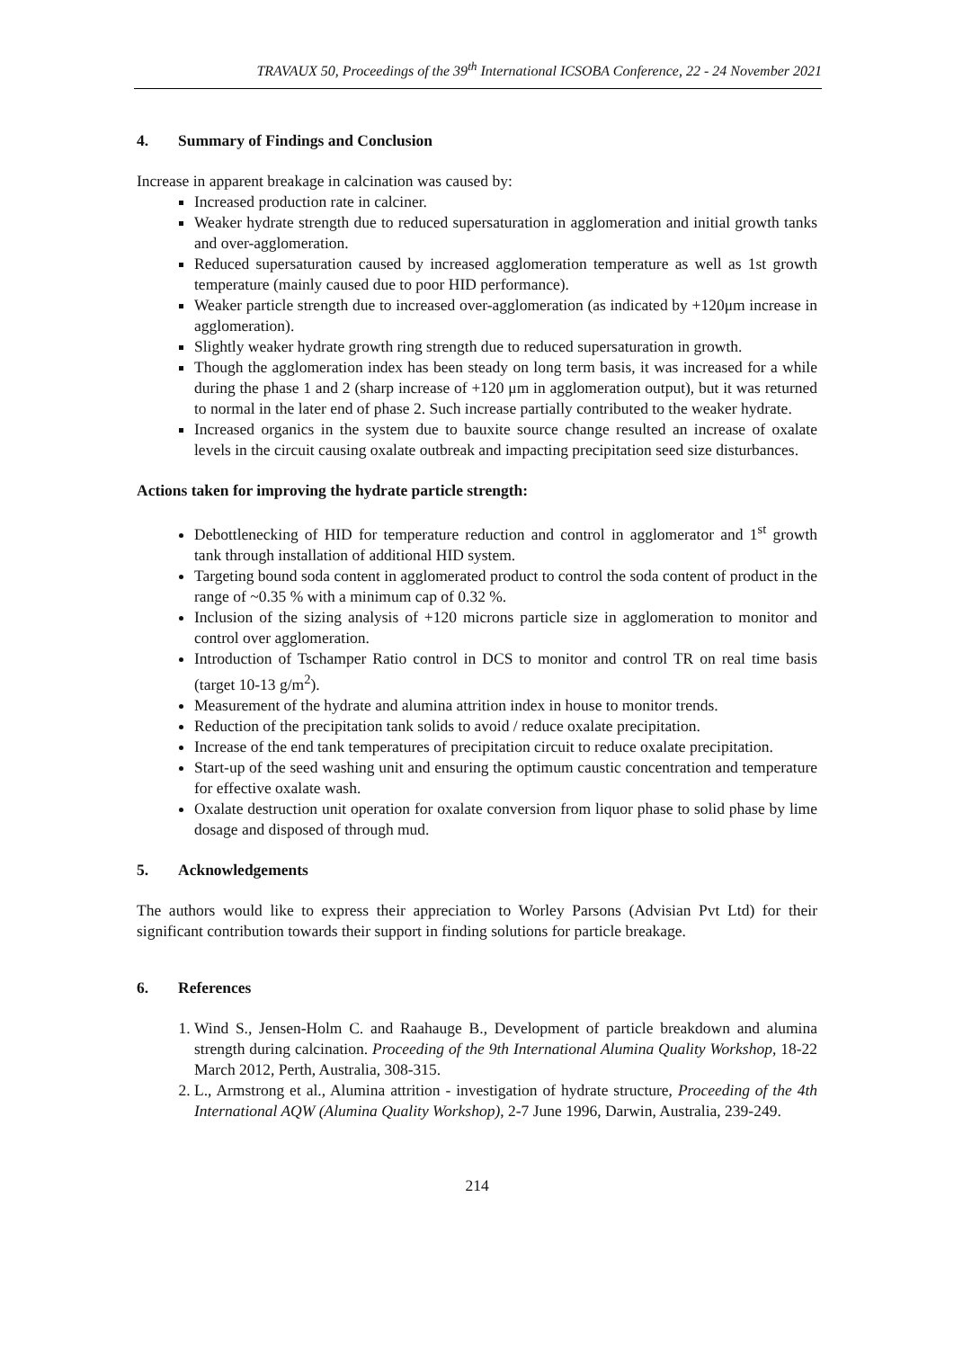TRAVAUX 50, Proceedings of the 39<sup>th</sup> International ICSOBA Conference, 22 - 24 November 2021
4. Summary of Findings and Conclusion
Increase in apparent breakage in calcination was caused by:
Increased production rate in calciner.
Weaker hydrate strength due to reduced supersaturation in agglomeration and initial growth tanks and over-agglomeration.
Reduced supersaturation caused by increased agglomeration temperature as well as 1st growth temperature (mainly caused due to poor HID performance).
Weaker particle strength due to increased over-agglomeration (as indicated by +120μm increase in agglomeration).
Slightly weaker hydrate growth ring strength due to reduced supersaturation in growth.
Though the agglomeration index has been steady on long term basis, it was increased for a while during the phase 1 and 2 (sharp increase of +120 μm in agglomeration output), but it was returned to normal in the later end of phase 2. Such increase partially contributed to the weaker hydrate.
Increased organics in the system due to bauxite source change resulted an increase of oxalate levels in the circuit causing oxalate outbreak and impacting precipitation seed size disturbances.
Actions taken for improving the hydrate particle strength:
Debottlenecking of HID for temperature reduction and control in agglomerator and 1<sup>st</sup> growth tank through installation of additional HID system.
Targeting bound soda content in agglomerated product to control the soda content of product in the range of ~0.35 % with a minimum cap of 0.32 %.
Inclusion of the sizing analysis of +120 microns particle size in agglomeration to monitor and control over agglomeration.
Introduction of Tschamper Ratio control in DCS to monitor and control TR on real time basis (target 10-13 g/m<sup>2</sup>).
Measurement of the hydrate and alumina attrition index in house to monitor trends.
Reduction of the precipitation tank solids to avoid / reduce oxalate precipitation.
Increase of the end tank temperatures of precipitation circuit to reduce oxalate precipitation.
Start-up of the seed washing unit and ensuring the optimum caustic concentration and temperature for effective oxalate wash.
Oxalate destruction unit operation for oxalate conversion from liquor phase to solid phase by lime dosage and disposed of through mud.
5. Acknowledgements
The authors would like to express their appreciation to Worley Parsons (Advisian Pvt Ltd) for their significant contribution towards their support in finding solutions for particle breakage.
6. References
1. Wind S., Jensen-Holm C. and Raahauge B., Development of particle breakdown and alumina strength during calcination. Proceeding of the 9th International Alumina Quality Workshop, 18-22 March 2012, Perth, Australia, 308-315.
2. L., Armstrong et al., Alumina attrition - investigation of hydrate structure, Proceeding of the 4th International AQW (Alumina Quality Workshop), 2-7 June 1996, Darwin, Australia, 239-249.
214